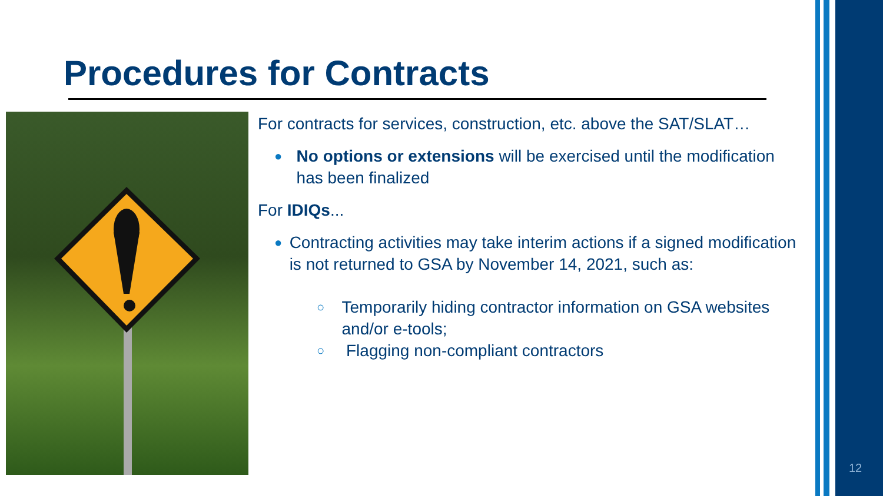Procedures for Contracts
For contracts for services, construction, etc. above the SAT/SLAT…
● No options or extensions will be exercised until the modification has been finalized
For IDIQs...
● Contracting activities may take interim actions if a signed modification is not returned to GSA by November 14, 2021, such as:
○ Temporarily hiding contractor information on GSA websites and/or e-tools;
○ Flagging non-compliant contractors
12